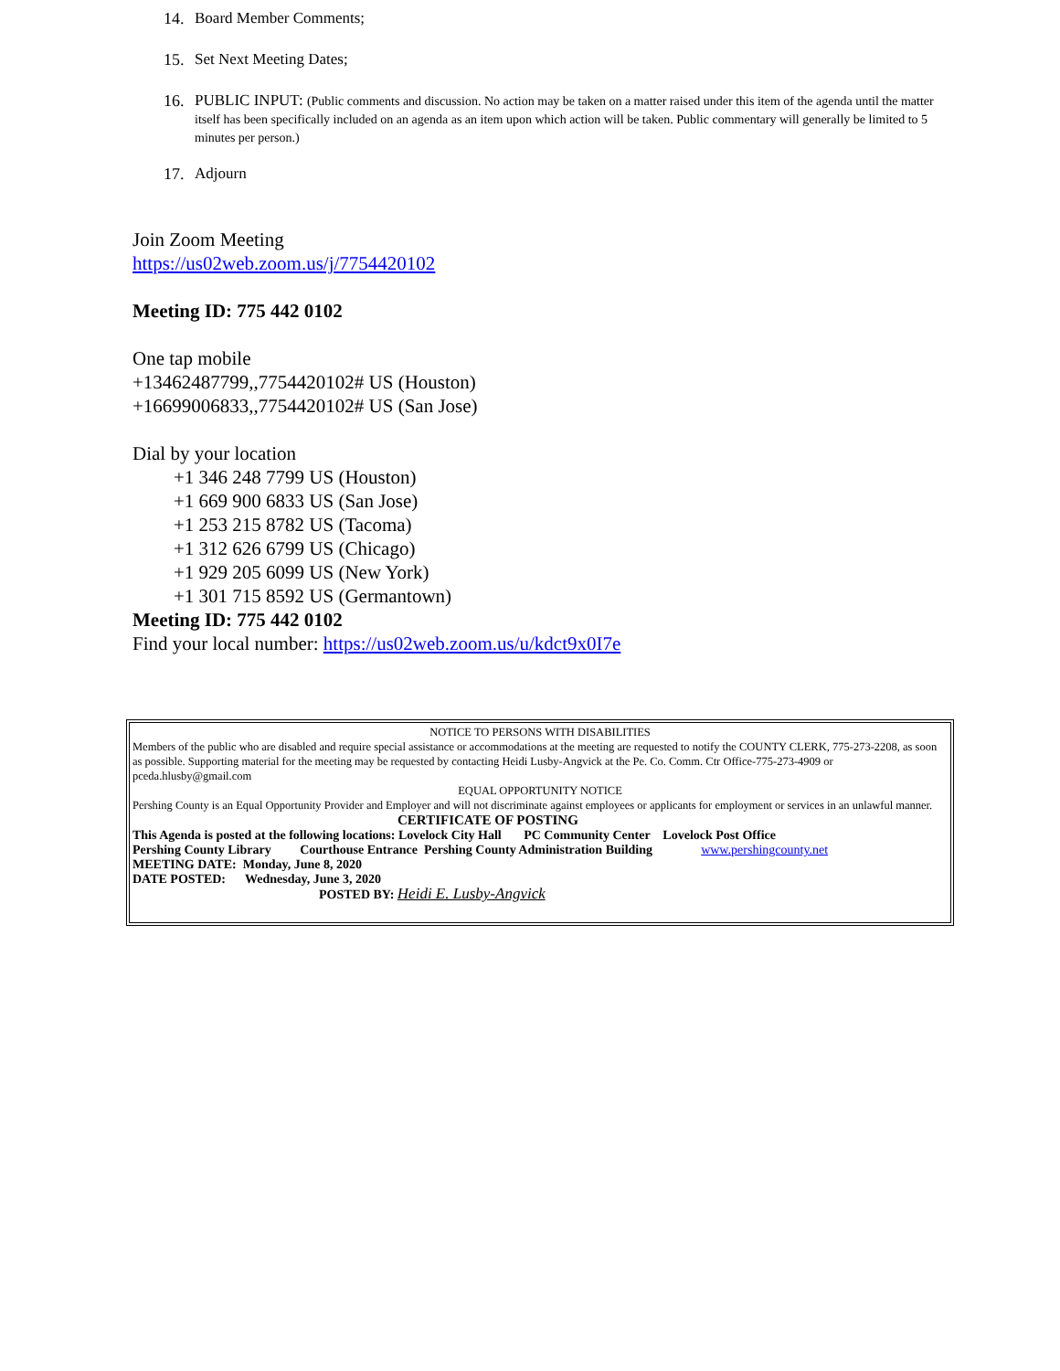14. Board Member Comments;
15. Set Next Meeting Dates;
16. PUBLIC INPUT: (Public comments and discussion. No action may be taken on a matter raised under this item of the agenda until the matter itself has been specifically included on an agenda as an item upon which action will be taken. Public commentary will generally be limited to 5 minutes per person.)
17. Adjourn
Join Zoom Meeting
https://us02web.zoom.us/j/7754420102
Meeting ID: 775 442 0102
One tap mobile
+13462487799,,7754420102# US (Houston)
+16699006833,,7754420102# US (San Jose)
Dial by your location
+1 346 248 7799 US (Houston)
+1 669 900 6833 US (San Jose)
+1 253 215 8782 US (Tacoma)
+1 312 626 6799 US (Chicago)
+1 929 205 6099 US (New York)
+1 301 715 8592 US (Germantown)
Meeting ID: 775 442 0102
Find your local number: https://us02web.zoom.us/u/kdct9x0I7e
NOTICE TO PERSONS WITH DISABILITIES
Members of the public who are disabled and require special assistance or accommodations at the meeting are requested to notify the COUNTY CLERK, 775-273-2208, as soon as possible. Supporting material for the meeting may be requested by contacting Heidi Lusby-Angvick at the Pe. Co. Comm. Ctr Office-775-273-4909 or pceda.hlusby@gmail.com
EQUAL OPPORTUNITY NOTICE
Pershing County is an Equal Opportunity Provider and Employer and will not discriminate against employees or applicants for employment or services in an unlawful manner. CERTIFICATE OF POSTING
This Agenda is posted at the following locations: Lovelock City Hall PC Community Center Lovelock Post Office
Pershing County Library Courthouse Entrance Pershing County Administration Building www.pershingcounty.net
MEETING DATE: Monday, June 8, 2020
DATE POSTED: Wednesday, June 3, 2020
POSTED BY: Heidi E. Lusby-Angvick